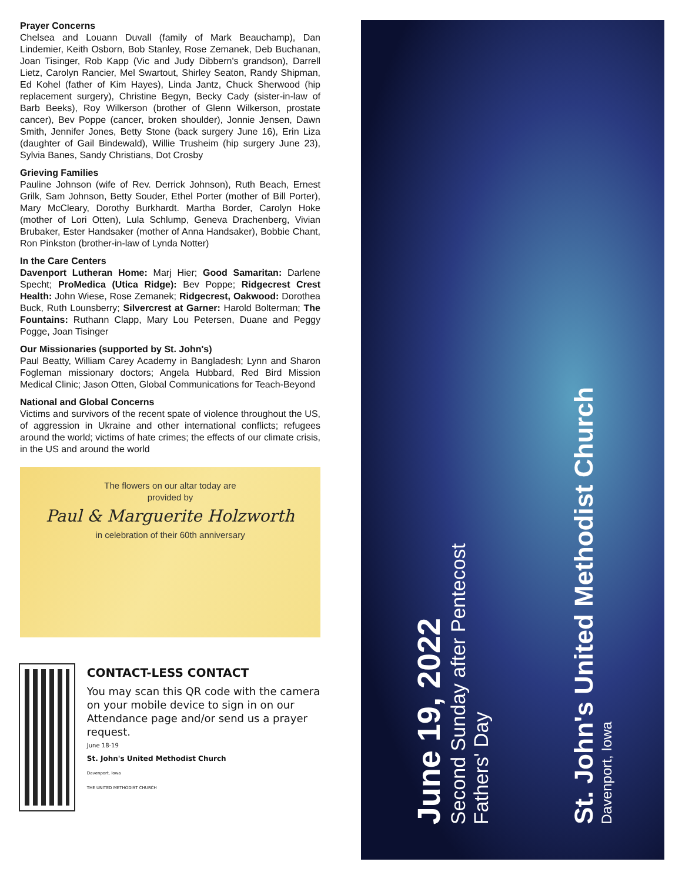Prayer Concerns
Chelsea and Louann Duvall (family of Mark Beauchamp), Dan Lindemier, Keith Osborn, Bob Stanley, Rose Zemanek, Deb Buchanan, Joan Tisinger, Rob Kapp (Vic and Judy Dibbern's grandson), Darrell Lietz, Carolyn Rancier, Mel Swartout, Shirley Seaton, Randy Shipman, Ed Kohel (father of Kim Hayes), Linda Jantz, Chuck Sherwood (hip replacement surgery), Christine Begyn, Becky Cady (sister-in-law of Barb Beeks), Roy Wilkerson (brother of Glenn Wilkerson, prostate cancer), Bev Poppe (cancer, broken shoulder), Jonnie Jensen, Dawn Smith, Jennifer Jones, Betty Stone (back surgery June 16), Erin Liza (daughter of Gail Bindewald), Willie Trusheim (hip surgery June 23), Sylvia Banes, Sandy Christians, Dot Crosby
Grieving Families
Pauline Johnson (wife of Rev. Derrick Johnson), Ruth Beach, Ernest Grilk, Sam Johnson, Betty Souder, Ethel Porter (mother of Bill Porter), Mary McCleary, Dorothy Burkhardt. Martha Border, Carolyn Hoke (mother of Lori Otten), Lula Schlump, Geneva Drachenberg, Vivian Brubaker, Ester Handsaker (mother of Anna Handsaker), Bobbie Chant, Ron Pinkston (brother-in-law of Lynda Notter)
In the Care Centers
Davenport Lutheran Home: Marj Hier; Good Samaritan: Darlene Specht; ProMedica (Utica Ridge): Bev Poppe; Ridgecrest Crest Health: John Wiese, Rose Zemanek; Ridgecrest, Oakwood: Dorothea Buck, Ruth Lounsberry; Silvercrest at Garner: Harold Bolterman; The Fountains: Ruthann Clapp, Mary Lou Petersen, Duane and Peggy Pogge, Joan Tisinger
Our Missionaries (supported by St. John's)
Paul Beatty, William Carey Academy in Bangladesh; Lynn and Sharon Fogleman missionary doctors; Angela Hubbard, Red Bird Mission Medical Clinic; Jason Otten, Global Communications for Teach-Beyond
National and Global Concerns
Victims and survivors of the recent spate of violence throughout the US, of aggression in Ukraine and other international conflicts; refugees around the world; victims of hate crimes; the effects of our climate crisis, in the US and around the world
The flowers on our altar today are
provided by
Paul & Marguerite Holzworth
in celebration of their 60th anniversary
CONTACT-LESS CONTACT
You may scan this QR code with the camera on your mobile device to sign in on our Attendance page and/or send us a prayer request.
June 18-19
St. John's United Methodist Church
Davenport, Iowa
THE UNITED METHODIST CHURCH
June 19, 2022
Second Sunday after Pentecost
Fathers' Day
St. John's United Methodist Church
Davenport, Iowa